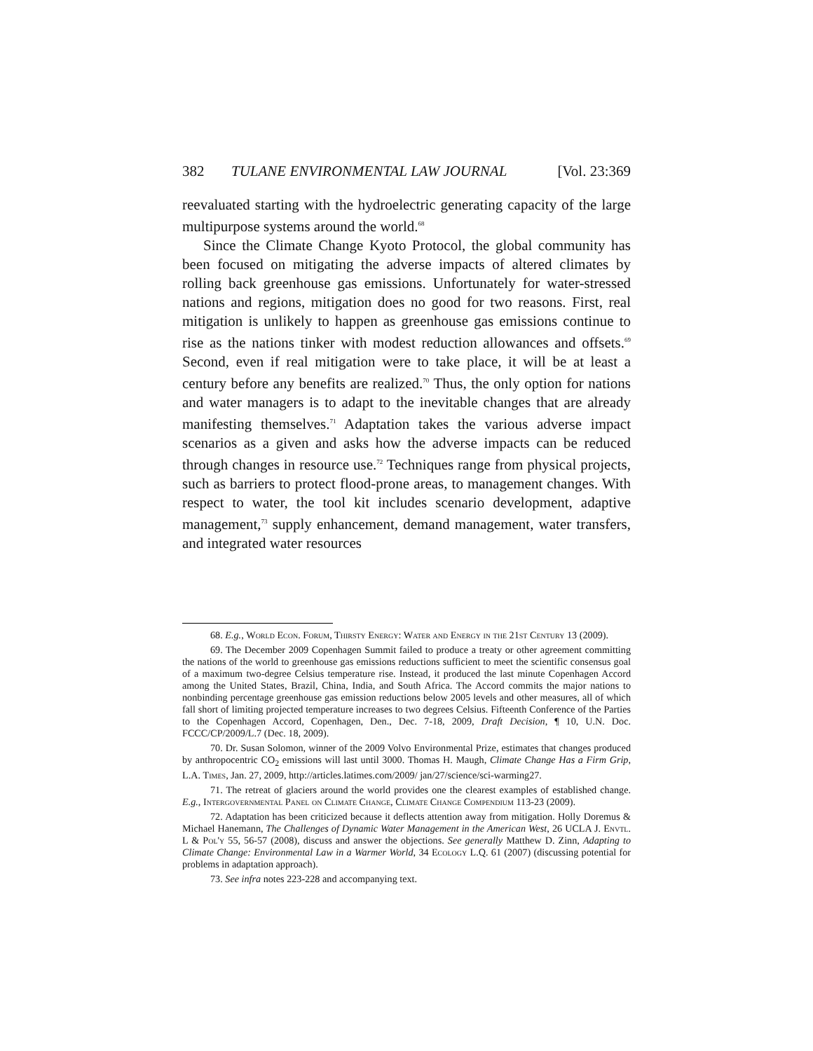382 TULANE ENVIRONMENTAL LAW JOURNAL [Vol. 23:369
reevaluated starting with the hydroelectric generating capacity of the large multipurpose systems around the world.<sup>68</sup>
Since the Climate Change Kyoto Protocol, the global community has been focused on mitigating the adverse impacts of altered climates by rolling back greenhouse gas emissions. Unfortunately for water-stressed nations and regions, mitigation does no good for two reasons. First, real mitigation is unlikely to happen as greenhouse gas emissions continue to rise as the nations tinker with modest reduction allowances and offsets.<sup>69</sup> Second, even if real mitigation were to take place, it will be at least a century before any benefits are realized.<sup>70</sup> Thus, the only option for nations and water managers is to adapt to the inevitable changes that are already manifesting themselves.<sup>71</sup> Adaptation takes the various adverse impact scenarios as a given and asks how the adverse impacts can be reduced through changes in resource use.<sup>72</sup> Techniques range from physical projects, such as barriers to protect flood-prone areas, to management changes. With respect to water, the tool kit includes scenario development, adaptive management,<sup>73</sup> supply enhancement, demand management, water transfers, and integrated water resources
68. E.g., World Econ. Forum, Thirsty Energy: Water and Energy in the 21st Century 13 (2009).
69. The December 2009 Copenhagen Summit failed to produce a treaty or other agreement committing the nations of the world to greenhouse gas emissions reductions sufficient to meet the scientific consensus goal of a maximum two-degree Celsius temperature rise. Instead, it produced the last minute Copenhagen Accord among the United States, Brazil, China, India, and South Africa. The Accord commits the major nations to nonbinding percentage greenhouse gas emission reductions below 2005 levels and other measures, all of which fall short of limiting projected temperature increases to two degrees Celsius. Fifteenth Conference of the Parties to the Copenhagen Accord, Copenhagen, Den., Dec. 7-18, 2009, Draft Decision, ¶ 10, U.N. Doc. FCCC/CP/2009/L.7 (Dec. 18, 2009).
70. Dr. Susan Solomon, winner of the 2009 Volvo Environmental Prize, estimates that changes produced by anthropocentric CO<sub>2</sub> emissions will last until 3000. Thomas H. Maugh, Climate Change Has a Firm Grip, L.A. Times, Jan. 27, 2009, http://articles.latimes.com/2009/ jan/27/science/sci-warming27.
71. The retreat of glaciers around the world provides one the clearest examples of established change. E.g., Intergovernmental Panel on Climate Change, Climate Change Compendium 113-23 (2009).
72. Adaptation has been criticized because it deflects attention away from mitigation. Holly Doremus & Michael Hanemann, The Challenges of Dynamic Water Management in the American West, 26 UCLA J. Envtl. L & Pol'y 55, 56-57 (2008), discuss and answer the objections. See generally Matthew D. Zinn, Adapting to Climate Change: Environmental Law in a Warmer World, 34 Ecology L.Q. 61 (2007) (discussing potential for problems in adaptation approach).
73. See infra notes 223-228 and accompanying text.